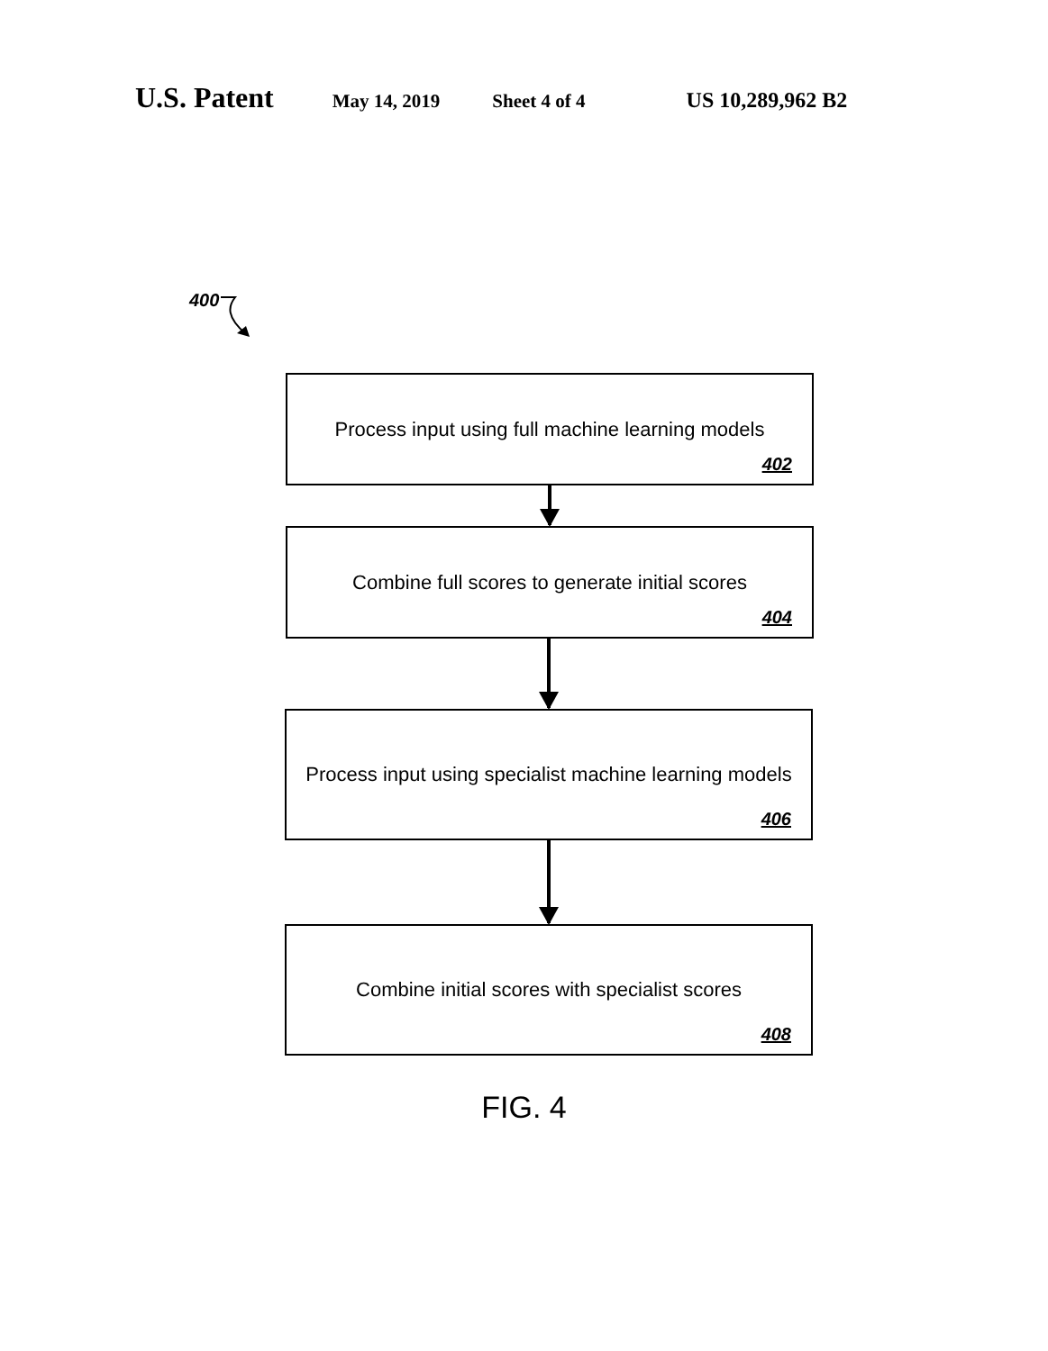U.S. Patent May 14, 2019 Sheet 4 of 4 US 10,289,962 B2
400
Process input using full machine learning models
402
Combine full scores to generate initial scores
404
Process input using specialist machine learning models
406
Combine initial scores with specialist scores
408
FIG. 4